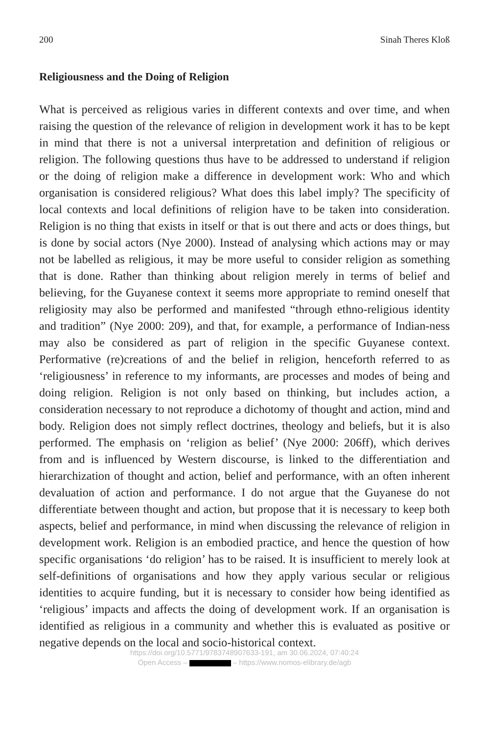200 Sinah Theres Kloß
Religiousness and the Doing of Religion
What is perceived as religious varies in different contexts and over time, and when raising the question of the relevance of religion in development work it has to be kept in mind that there is not a universal interpretation and definition of religious or religion. The following questions thus have to be addressed to understand if religion or the doing of religion make a difference in development work: Who and which organisation is considered religious? What does this label imply? The specificity of local contexts and local definitions of religion have to be taken into consideration. Religion is no thing that exists in itself or that is out there and acts or does things, but is done by social actors (Nye 2000). Instead of analysing which actions may or may not be labelled as religious, it may be more useful to consider religion as something that is done. Rather than thinking about religion merely in terms of belief and believing, for the Guyanese context it seems more appropriate to remind oneself that religiosity may also be performed and manifested “through ethno-religious identity and tradition” (Nye 2000: 209), and that, for example, a performance of Indian-ness may also be considered as part of religion in the specific Guyanese context. Performative (re)creations of and the belief in religion, henceforth referred to as ‘religiousness’ in reference to my informants, are processes and modes of being and doing religion. Religion is not only based on thinking, but includes action, a consideration necessary to not reproduce a dichotomy of thought and action, mind and body. Religion does not simply reflect doctrines, theology and beliefs, but it is also performed. The emphasis on ‘religion as belief’ (Nye 2000: 206ff), which derives from and is influenced by Western discourse, is linked to the differentiation and hierarchization of thought and action, belief and performance, with an often inherent devaluation of action and performance. I do not argue that the Guyanese do not differentiate between thought and action, but propose that it is necessary to keep both aspects, belief and performance, in mind when discussing the relevance of religion in development work. Religion is an embodied practice, and hence the question of how specific organisations ‘do religion’ has to be raised. It is insufficient to merely look at self-definitions of organisations and how they apply various secular or religious identities to acquire funding, but it is necessary to consider how being identified as ‘religious’ impacts and affects the doing of development work. If an organisation is identified as religious in a community and whether this is evaluated as positive or negative depends on the local and socio-historical context.
https://doi.org/10.5771/9783748907633-191, am 30.06.2024, 07:40:24
Open Access – – https://www.nomos-elibrary.de/agb